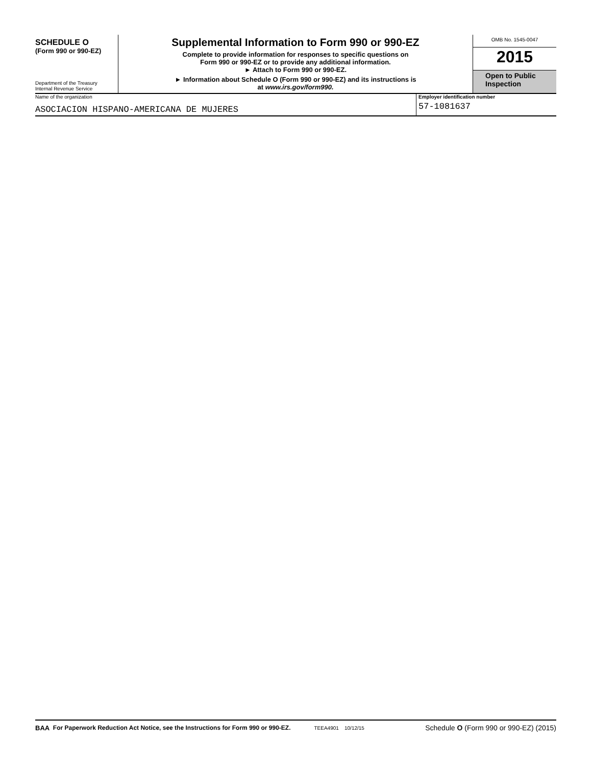SCHEDULE O
(Form 990 or 990-EZ)
Department of the Treasury
Internal Revenue Service
Supplemental Information to Form 990 or 990-EZ
Complete to provide information for responses to specific questions on
Form 990 or 990-EZ or to provide any additional information.
► Attach to Form 990 or 990-EZ.
► Information about Schedule O (Form 990 or 990-EZ) and its instructions is
at www.irs.gov/form990.
OMB No. 1545-0047
2015
Open to Public
Inspection
Name of the organization
ASOCIACION HISPANO-AMERICANA DE MUJERES
Employer identification number
57-1081637
BAA For Paperwork Reduction Act Notice, see the Instructions for Form 990 or 990-EZ. TEEA4901 10/12/15 Schedule O (Form 990 or 990-EZ) (2015)